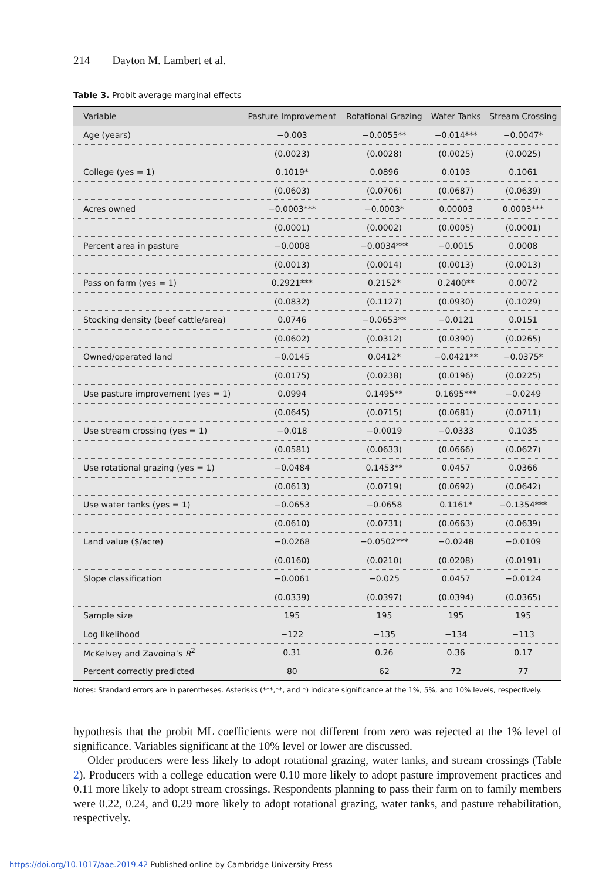214 Dayton M. Lambert et al.
Table 3. Probit average marginal effects
| Variable | Pasture Improvement | Rotational Grazing | Water Tanks | Stream Crossing |
| --- | --- | --- | --- | --- |
| Age (years) | −0.003 | −0.0055** | −0.014*** | −0.0047* |
| | (0.0023) | (0.0028) | (0.0025) | (0.0025) |
| College (yes = 1) | 0.1019* | 0.0896 | 0.0103 | 0.1061 |
| | (0.0603) | (0.0706) | (0.0687) | (0.0639) |
| Acres owned | −0.0003*** | −0.0003* | 0.00003 | 0.0003*** |
| | (0.0001) | (0.0002) | (0.0005) | (0.0001) |
| Percent area in pasture | −0.0008 | −0.0034*** | −0.0015 | 0.0008 |
| | (0.0013) | (0.0014) | (0.0013) | (0.0013) |
| Pass on farm (yes = 1) | 0.2921*** | 0.2152* | 0.2400** | 0.0072 |
| | (0.0832) | (0.1127) | (0.0930) | (0.1029) |
| Stocking density (beef cattle/area) | 0.0746 | −0.0653** | −0.0121 | 0.0151 |
| | (0.0602) | (0.0312) | (0.0390) | (0.0265) |
| Owned/operated land | −0.0145 | 0.0412* | −0.0421** | −0.0375* |
| | (0.0175) | (0.0238) | (0.0196) | (0.0225) |
| Use pasture improvement (yes = 1) | 0.0994 | 0.1495** | 0.1695*** | −0.0249 |
| | (0.0645) | (0.0715) | (0.0681) | (0.0711) |
| Use stream crossing (yes = 1) | −0.018 | −0.0019 | −0.0333 | 0.1035 |
| | (0.0581) | (0.0633) | (0.0666) | (0.0627) |
| Use rotational grazing (yes = 1) | −0.0484 | 0.1453** | 0.0457 | 0.0366 |
| | (0.0613) | (0.0719) | (0.0692) | (0.0642) |
| Use water tanks (yes = 1) | −0.0653 | −0.0658 | 0.1161* | −0.1354*** |
| | (0.0610) | (0.0731) | (0.0663) | (0.0639) |
| Land value ($/acre) | −0.0268 | −0.0502*** | −0.0248 | −0.0109 |
| | (0.0160) | (0.0210) | (0.0208) | (0.0191) |
| Slope classification | −0.0061 | −0.025 | 0.0457 | −0.0124 |
| | (0.0339) | (0.0397) | (0.0394) | (0.0365) |
| Sample size | 195 | 195 | 195 | 195 |
| Log likelihood | −122 | −135 | −134 | −113 |
| McKelvey and Zavoina’s R<sup>2</sup> | 0.31 | 0.26 | 0.36 | 0.17 |
| Percent correctly predicted | 80 | 62 | 72 | 77 |
Notes: Standard errors are in parentheses. Asterisks (***,**, and *) indicate significance at the 1%, 5%, and 10% levels, respectively.
hypothesis that the probit ML coefficients were not different from zero was rejected at the 1% level of significance. Variables significant at the 10% level or lower are discussed.
Older producers were less likely to adopt rotational grazing, water tanks, and stream crossings (Table 2). Producers with a college education were 0.10 more likely to adopt pasture improvement practices and 0.11 more likely to adopt stream crossings. Respondents planning to pass their farm on to family members were 0.22, 0.24, and 0.29 more likely to adopt rotational grazing, water tanks, and pasture rehabilitation, respectively.
https://doi.org/10.1017/aae.2019.42 Published online by Cambridge University Press